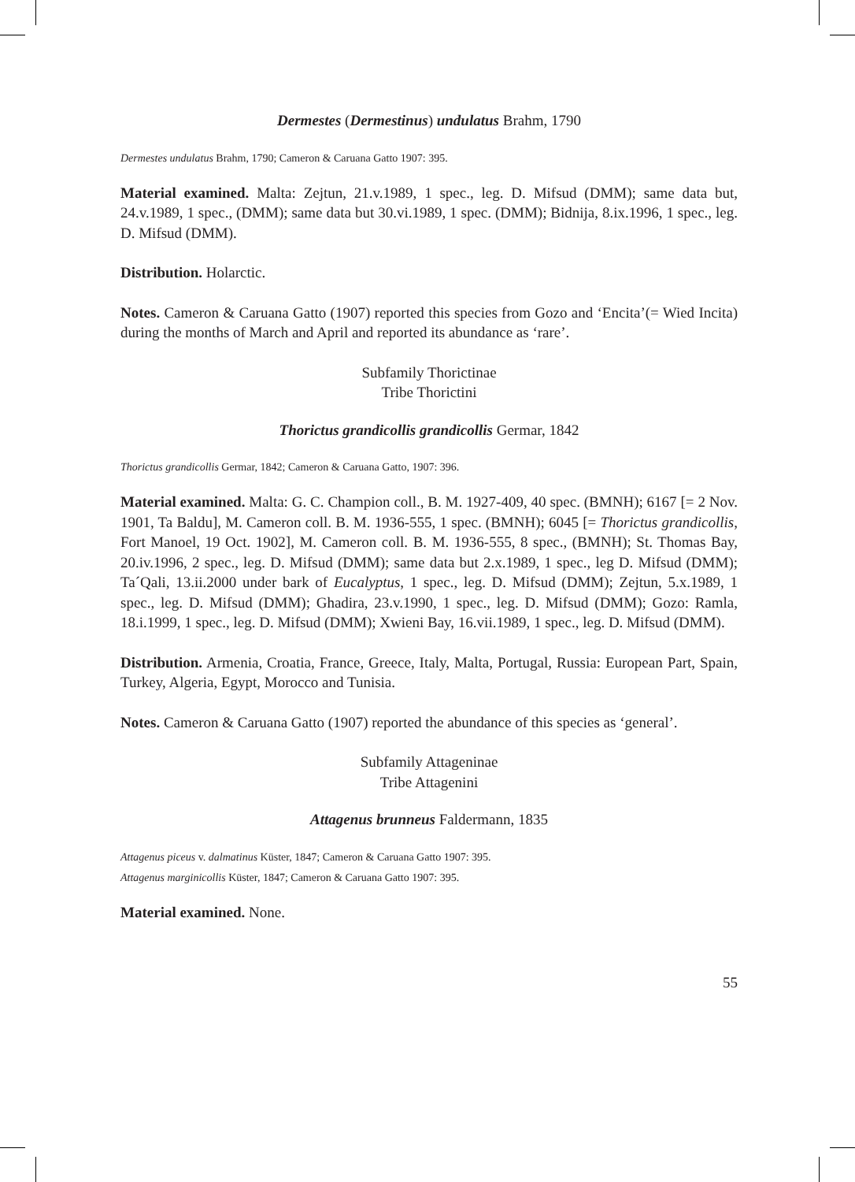Dermestes (Dermestinus) undulatus Brahm, 1790
Dermestes undulatus Brahm, 1790; Cameron & Caruana Gatto 1907: 395.
Material examined. Malta: Zejtun, 21.v.1989, 1 spec., leg. D. Mifsud (DMM); same data but, 24.v.1989, 1 spec., (DMM); same data but 30.vi.1989, 1 spec. (DMM); Bidnija, 8.ix.1996, 1 spec., leg. D. Mifsud (DMM).
Distribution. Holarctic.
Notes. Cameron & Caruana Gatto (1907) reported this species from Gozo and ‘Encita’(= Wied Incita) during the months of March and April and reported its abundance as ‘rare’.
Subfamily Thorictinae
Tribe Thorictini
Thorictus grandicollis grandicollis Germar, 1842
Thorictus grandicollis Germar, 1842; Cameron & Caruana Gatto, 1907: 396.
Material examined. Malta: G. C. Champion coll., B. M. 1927-409, 40 spec. (BMNH); 6167 [= 2 Nov. 1901, Ta Baldu], M. Cameron coll. B. M. 1936-555, 1 spec. (BMNH); 6045 [= Thorictus grandicollis, Fort Manoel, 19 Oct. 1902], M. Cameron coll. B. M. 1936-555, 8 spec., (BMNH); St. Thomas Bay, 20.iv.1996, 2 spec., leg. D. Mifsud (DMM); same data but 2.x.1989, 1 spec., leg D. Mifsud (DMM); Ta´Qali, 13.ii.2000 under bark of Eucalyptus, 1 spec., leg. D. Mifsud (DMM); Zejtun, 5.x.1989, 1 spec., leg. D. Mifsud (DMM); Ghadira, 23.v.1990, 1 spec., leg. D. Mifsud (DMM); Gozo: Ramla, 18.i.1999, 1 spec., leg. D. Mifsud (DMM); Xwieni Bay, 16.vii.1989, 1 spec., leg. D. Mifsud (DMM).
Distribution. Armenia, Croatia, France, Greece, Italy, Malta, Portugal, Russia: European Part, Spain, Turkey, Algeria, Egypt, Morocco and Tunisia.
Notes. Cameron & Caruana Gatto (1907) reported the abundance of this species as ‘general’.
Subfamily Attageninae
Tribe Attagenini
Attagenus brunneus Faldermann, 1835
Attagenus piceus v. dalmatinus Küster, 1847; Cameron & Caruana Gatto 1907: 395.
Attagenus marginicollis Küster, 1847; Cameron & Caruana Gatto 1907: 395.
Material examined. None.
55